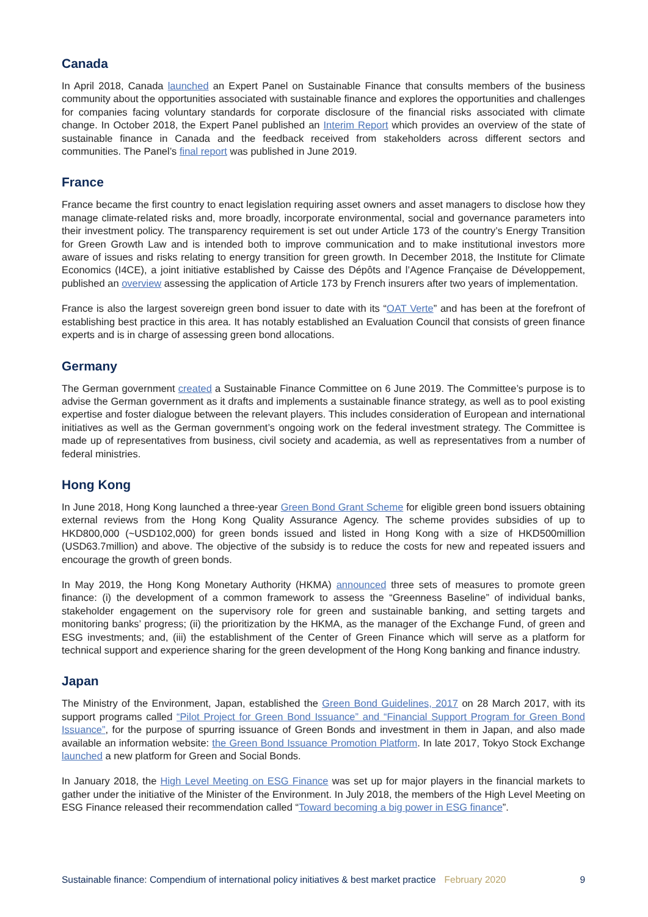Canada
In April 2018, Canada launched an Expert Panel on Sustainable Finance that consults members of the business community about the opportunities associated with sustainable finance and explores the opportunities and challenges for companies facing voluntary standards for corporate disclosure of the financial risks associated with climate change. In October 2018, the Expert Panel published an Interim Report which provides an overview of the state of sustainable finance in Canada and the feedback received from stakeholders across different sectors and communities. The Panel’s final report was published in June 2019.
France
France became the first country to enact legislation requiring asset owners and asset managers to disclose how they manage climate-related risks and, more broadly, incorporate environmental, social and governance parameters into their investment policy. The transparency requirement is set out under Article 173 of the country’s Energy Transition for Green Growth Law and is intended both to improve communication and to make institutional investors more aware of issues and risks relating to energy transition for green growth. In December 2018, the Institute for Climate Economics (I4CE), a joint initiative established by Caisse des Dépôts and l’Agence Française de Développement, published an overview assessing the application of Article 173 by French insurers after two years of implementation.
France is also the largest sovereign green bond issuer to date with its “OAT Verte” and has been at the forefront of establishing best practice in this area. It has notably established an Evaluation Council that consists of green finance experts and is in charge of assessing green bond allocations.
Germany
The German government created a Sustainable Finance Committee on 6 June 2019. The Committee’s purpose is to advise the German government as it drafts and implements a sustainable finance strategy, as well as to pool existing expertise and foster dialogue between the relevant players. This includes consideration of European and international initiatives as well as the German government’s ongoing work on the federal investment strategy. The Committee is made up of representatives from business, civil society and academia, as well as representatives from a number of federal ministries.
Hong Kong
In June 2018, Hong Kong launched a three-year Green Bond Grant Scheme for eligible green bond issuers obtaining external reviews from the Hong Kong Quality Assurance Agency. The scheme provides subsidies of up to HKD800,000 (~USD102,000) for green bonds issued and listed in Hong Kong with a size of HKD500million (USD63.7million) and above. The objective of the subsidy is to reduce the costs for new and repeated issuers and encourage the growth of green bonds.
In May 2019, the Hong Kong Monetary Authority (HKMA) announced three sets of measures to promote green finance: (i) the development of a common framework to assess the “Greenness Baseline” of individual banks, stakeholder engagement on the supervisory role for green and sustainable banking, and setting targets and monitoring banks’ progress; (ii) the prioritization by the HKMA, as the manager of the Exchange Fund, of green and ESG investments; and, (iii) the establishment of the Center of Green Finance which will serve as a platform for technical support and experience sharing for the green development of the Hong Kong banking and finance industry.
Japan
The Ministry of the Environment, Japan, established the Green Bond Guidelines, 2017 on 28 March 2017, with its support programs called “Pilot Project for Green Bond Issuance” and “Financial Support Program for Green Bond Issuance”, for the purpose of spurring issuance of Green Bonds and investment in them in Japan, and also made available an information website: the Green Bond Issuance Promotion Platform. In late 2017, Tokyo Stock Exchange launched a new platform for Green and Social Bonds.
In January 2018, the High Level Meeting on ESG Finance was set up for major players in the financial markets to gather under the initiative of the Minister of the Environment. In July 2018, the members of the High Level Meeting on ESG Finance released their recommendation called “Toward becoming a big power in ESG finance”.
Sustainable finance: Compendium of international policy initiatives & best market practice February 2020 9